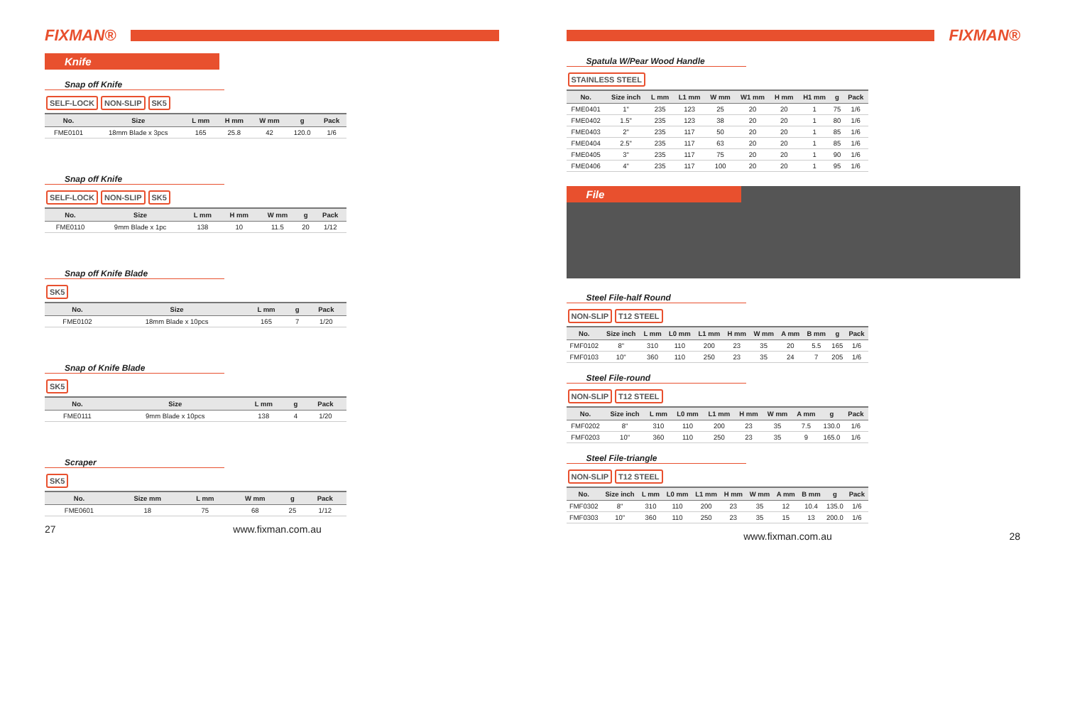FIXMAN®
Knife
Snap off Knife
SELF-LOCK NON-SLIP SK5
| No. | Size | L mm | H mm | W mm | g | Pack |
| --- | --- | --- | --- | --- | --- | --- |
| FME0101 | 18mm Blade x 3pcs | 165 | 25.8 | 42 | 120.0 | 1/6 |
Snap off Knife
SELF-LOCK NON-SLIP SK5
| No. | Size | L mm | H mm | W mm | g | Pack |
| --- | --- | --- | --- | --- | --- | --- |
| FME0110 | 9mm Blade x 1pc | 138 | 10 | 11.5 | 20 | 1/12 |
Snap off Knife Blade
SK5
| No. | Size | L mm | g | Pack |
| --- | --- | --- | --- | --- |
| FME0102 | 18mm Blade x 10pcs | 165 | 7 | 1/20 |
Snap of Knife Blade
SK5
| No. | Size | L mm | g | Pack |
| --- | --- | --- | --- | --- |
| FME0111 | 9mm Blade x 10pcs | 138 | 4 | 1/20 |
Scraper
SK5
| No. | Size mm | L mm | W mm | g | Pack |
| --- | --- | --- | --- | --- | --- |
| FME0601 | 18 | 75 | 68 | 25 | 1/12 |
27 www.fixman.com.au
FIXMAN®
Spatula W/Pear Wood Handle
STAINLESS STEEL
| No. | Size inch | L mm | L1 mm | W mm | W1 mm | H mm | H1 mm | g | Pack |
| --- | --- | --- | --- | --- | --- | --- | --- | --- | --- |
| FME0401 | 1" | 235 | 123 | 25 | 20 | 20 | 1 | 75 | 1/6 |
| FME0402 | 1.5" | 235 | 123 | 38 | 20 | 20 | 1 | 80 | 1/6 |
| FME0403 | 2" | 235 | 117 | 50 | 20 | 20 | 1 | 85 | 1/6 |
| FME0404 | 2.5" | 235 | 117 | 63 | 20 | 20 | 1 | 85 | 1/6 |
| FME0405 | 3" | 235 | 117 | 75 | 20 | 20 | 1 | 90 | 1/6 |
| FME0406 | 4" | 235 | 117 | 100 | 20 | 20 | 1 | 95 | 1/6 |
File
Steel File-half Round
NON-SLIP T12 STEEL
| No. | Size inch | L mm | L0 mm | L1 mm | H mm | W mm | A mm | B mm | g | Pack |
| --- | --- | --- | --- | --- | --- | --- | --- | --- | --- | --- |
| FMF0102 | 8" | 310 | 110 | 200 | 23 | 35 | 20 | 5.5 | 165 | 1/6 |
| FMF0103 | 10" | 360 | 110 | 250 | 23 | 35 | 24 | 7 | 205 | 1/6 |
Steel File-round
NON-SLIP T12 STEEL
| No. | Size inch | L mm | L0 mm | L1 mm | H mm | W mm | A mm | g | Pack |
| --- | --- | --- | --- | --- | --- | --- | --- | --- | --- |
| FMF0202 | 8" | 310 | 110 | 200 | 23 | 35 | 7.5 | 130.0 | 1/6 |
| FMF0203 | 10" | 360 | 110 | 250 | 23 | 35 | 9 | 165.0 | 1/6 |
Steel File-triangle
NON-SLIP T12 STEEL
| No. | Size inch | L mm | L0 mm | L1 mm | H mm | W mm | A mm | B mm | g | Pack |
| --- | --- | --- | --- | --- | --- | --- | --- | --- | --- | --- |
| FMF0302 | 8" | 310 | 110 | 200 | 23 | 35 | 12 | 10.4 | 135.0 | 1/6 |
| FMF0303 | 10" | 360 | 110 | 250 | 23 | 35 | 15 | 13 | 200.0 | 1/6 |
www.fixman.com.au 28